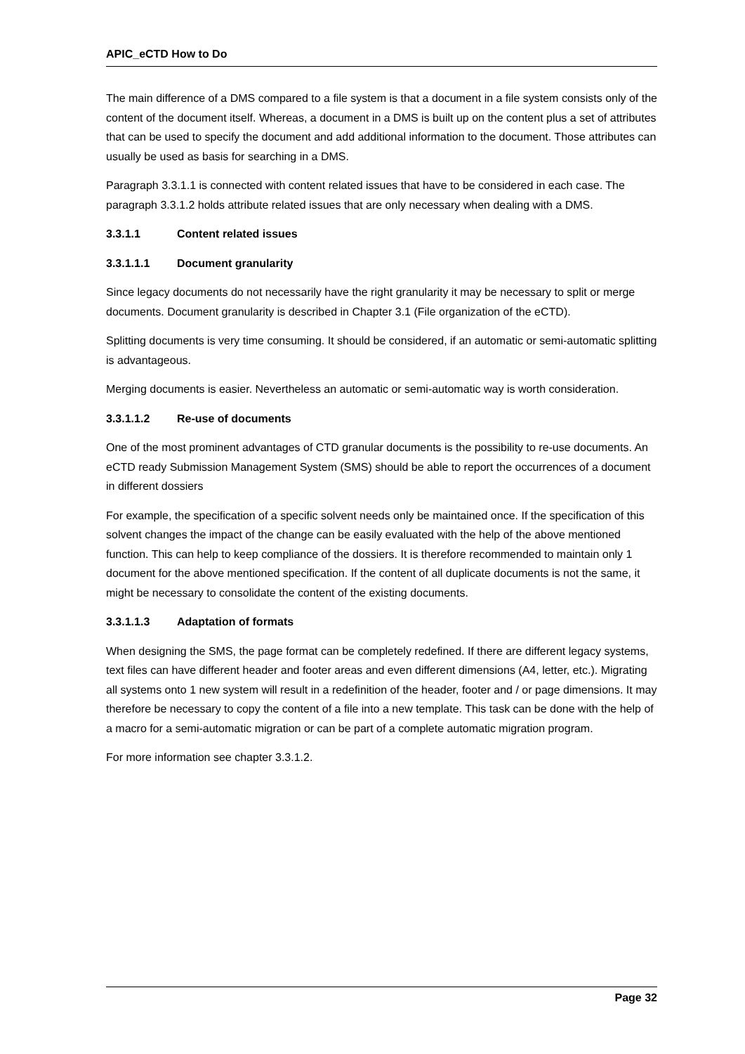APIC_eCTD How to Do
The main difference of a DMS compared to a file system is that a document in a file system consists only of the content of the document itself. Whereas, a document in a DMS is built up on the content plus a set of attributes that can be used to specify the document and add additional information to the document. Those attributes can usually be used as basis for searching in a DMS.
Paragraph 3.3.1.1 is connected with content related issues that have to be considered in each case. The paragraph 3.3.1.2 holds attribute related issues that are only necessary when dealing with a DMS.
3.3.1.1 Content related issues
3.3.1.1.1 Document granularity
Since legacy documents do not necessarily have the right granularity it may be necessary to split or merge documents. Document granularity is described in Chapter 3.1 (File organization of the eCTD).
Splitting documents is very time consuming. It should be considered, if an automatic or semi-automatic splitting is advantageous.
Merging documents is easier. Nevertheless an automatic or semi-automatic way is worth consideration.
3.3.1.1.2 Re-use of documents
One of the most prominent advantages of CTD granular documents is the possibility to re-use documents. An eCTD ready Submission Management System (SMS) should be able to report the occurrences of a document in different dossiers
For example, the specification of a specific solvent needs only be maintained once. If the specification of this solvent changes the impact of the change can be easily evaluated with the help of the above mentioned function. This can help to keep compliance of the dossiers. It is therefore recommended to maintain only 1 document for the above mentioned specification. If the content of all duplicate documents is not the same, it might be necessary to consolidate the content of the existing documents.
3.3.1.1.3 Adaptation of formats
When designing the SMS, the page format can be completely redefined. If there are different legacy systems, text files can have different header and footer areas and even different dimensions (A4, letter, etc.). Migrating all systems onto 1 new system will result in a redefinition of the header, footer and / or page dimensions. It may therefore be necessary to copy the content of a file into a new template. This task can be done with the help of a macro for a semi-automatic migration or can be part of a complete automatic migration program.
For more information see chapter 3.3.1.2.
Page 32